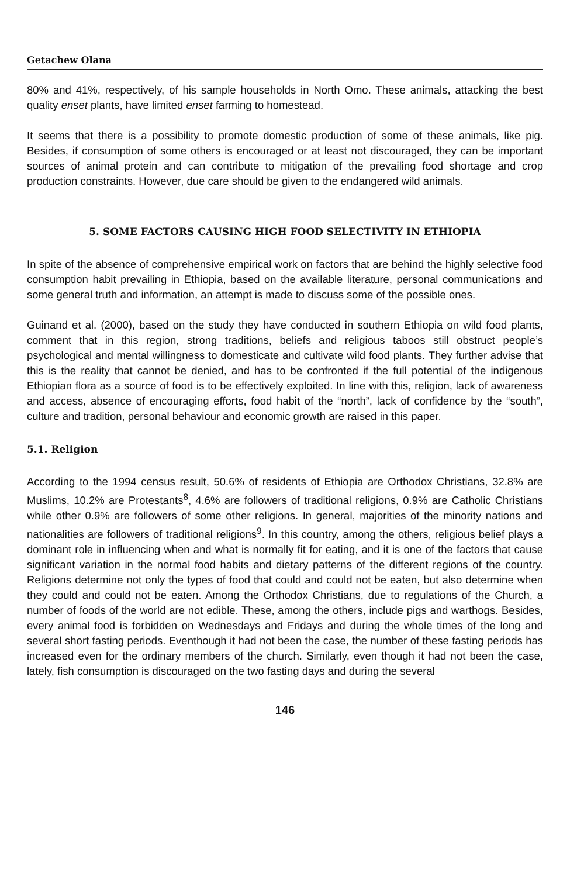Getachew Olana
80% and 41%, respectively, of his sample households in North Omo. These animals, attacking the best quality enset plants, have limited enset farming to homestead.
It seems that there is a possibility to promote domestic production of some of these animals, like pig. Besides, if consumption of some others is encouraged or at least not discouraged, they can be important sources of animal protein and can contribute to mitigation of the prevailing food shortage and crop production constraints. However, due care should be given to the endangered wild animals.
5. SOME FACTORS CAUSING HIGH FOOD SELECTIVITY IN ETHIOPIA
In spite of the absence of comprehensive empirical work on factors that are behind the highly selective food consumption habit prevailing in Ethiopia, based on the available literature, personal communications and some general truth and information, an attempt is made to discuss some of the possible ones.
Guinand et al. (2000), based on the study they have conducted in southern Ethiopia on wild food plants, comment that in this region, strong traditions, beliefs and religious taboos still obstruct people’s psychological and mental willingness to domesticate and cultivate wild food plants. They further advise that this is the reality that cannot be denied, and has to be confronted if the full potential of the indigenous Ethiopian flora as a source of food is to be effectively exploited. In line with this, religion, lack of awareness and access, absence of encouraging efforts, food habit of the “north”, lack of confidence by the “south”, culture and tradition, personal behaviour and economic growth are raised in this paper.
5.1. Religion
According to the 1994 census result, 50.6% of residents of Ethiopia are Orthodox Christians, 32.8% are Muslims, 10.2% are Protestants<sup>8</sup>, 4.6% are followers of traditional religions, 0.9% are Catholic Christians while other 0.9% are followers of some other religions. In general, majorities of the minority nations and nationalities are followers of traditional religions<sup>9</sup>. In this country, among the others, religious belief plays a dominant role in influencing when and what is normally fit for eating, and it is one of the factors that cause significant variation in the normal food habits and dietary patterns of the different regions of the country. Religions determine not only the types of food that could and could not be eaten, but also determine when they could and could not be eaten. Among the Orthodox Christians, due to regulations of the Church, a number of foods of the world are not edible. These, among the others, include pigs and warthogs. Besides, every animal food is forbidden on Wednesdays and Fridays and during the whole times of the long and several short fasting periods. Eventhough it had not been the case, the number of these fasting periods has increased even for the ordinary members of the church. Similarly, even though it had not been the case, lately, fish consumption is discouraged on the two fasting days and during the several
146